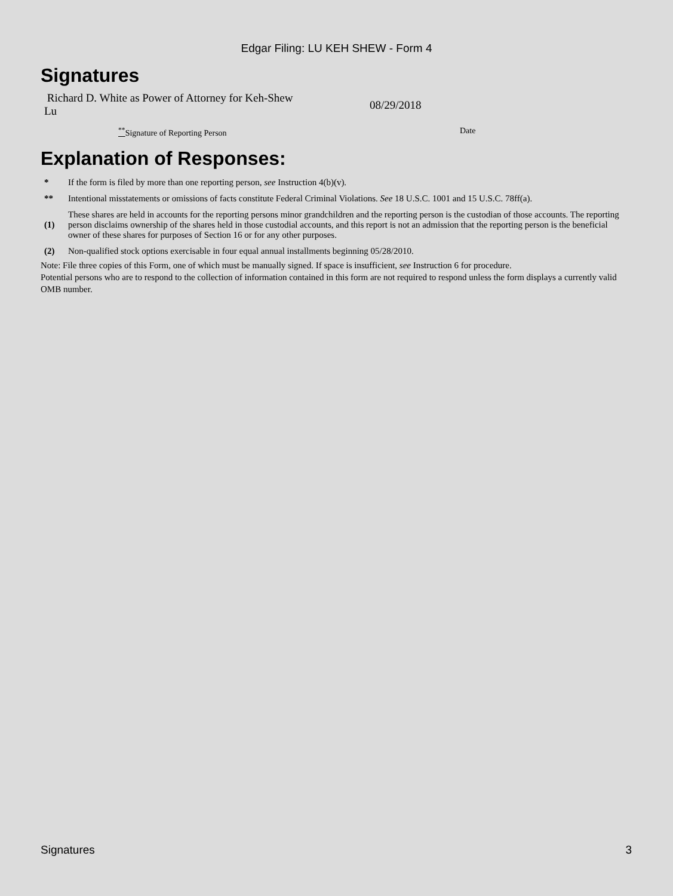Edgar Filing: LU KEH SHEW - Form 4
Signatures
Richard D. White as Power of Attorney for Keh-Shew Lu
08/29/2018
<sup>**</sup> Signature of Reporting Person Date
Explanation of Responses:
| * | If the form is filed by more than one reporting person, see Instruction 4(b)(v). |
| ** | Intentional misstatements or omissions of facts constitute Federal Criminal Violations. See 18 U.S.C. 1001 and 15 U.S.C. 78ff(a). |
| (1) | These shares are held in accounts for the reporting persons minor grandchildren and the reporting person is the custodian of those accounts. The reporting person disclaims ownership of the shares held in those custodial accounts, and this report is not an admission that the reporting person is the beneficial owner of these shares for purposes of Section 16 or for any other purposes. |
| (2) | Non-qualified stock options exercisable in four equal annual installments beginning 05/28/2010. |
Note: File three copies of this Form, one of which must be manually signed. If space is insufficient, see Instruction 6 for procedure.
Potential persons who are to respond to the collection of information contained in this form are not required to respond unless the form displays a currently valid OMB number.
Signatures 3